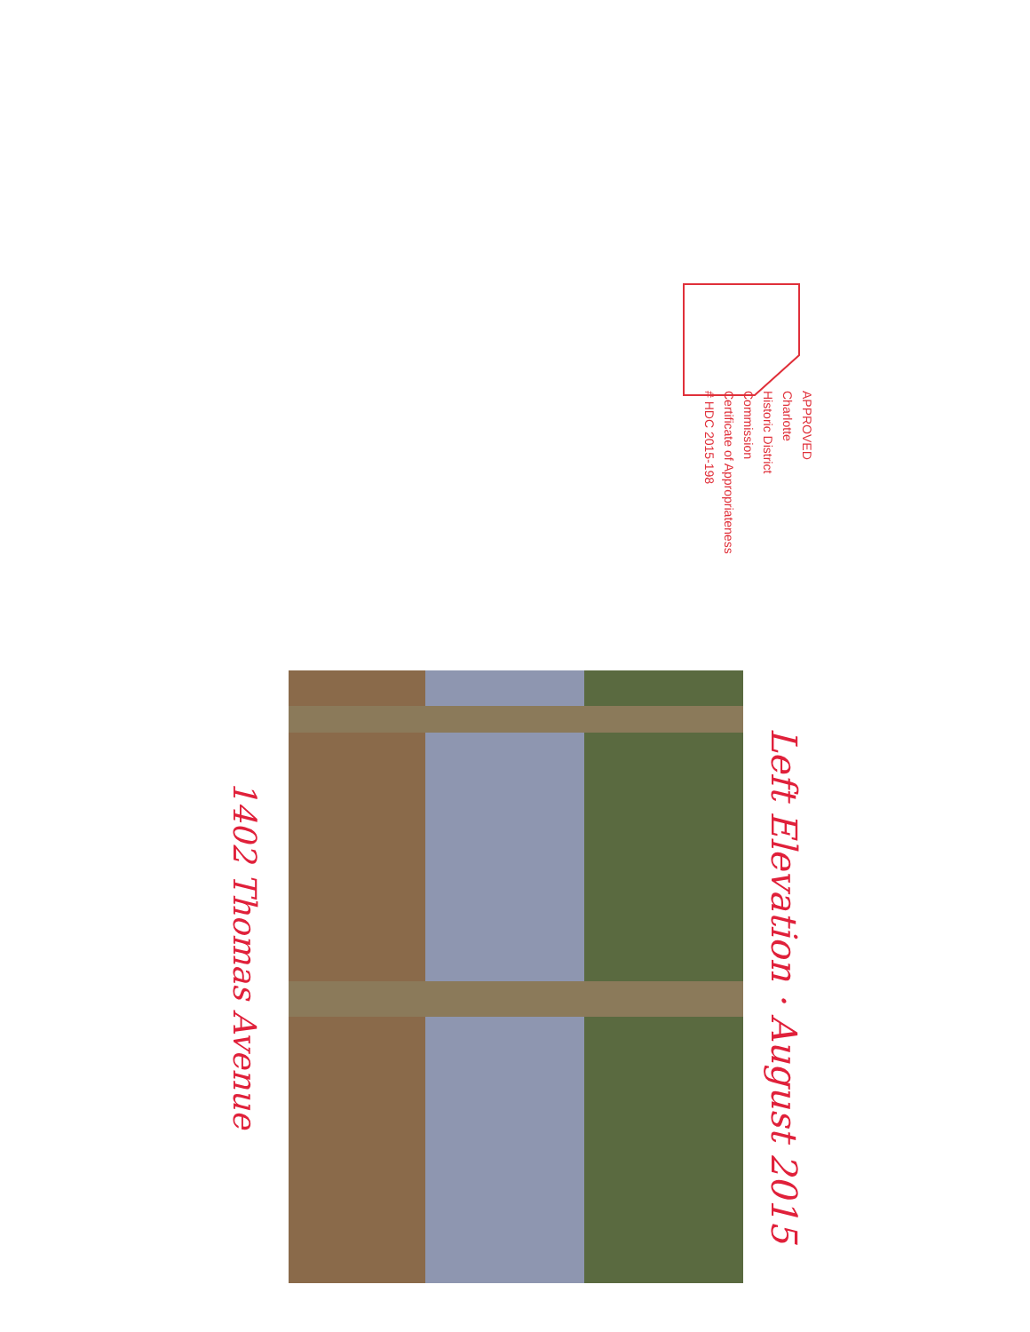APPROVED
Charlotte
Historic District
Commission
Certificate of Appropriateness
# HDC 2015-198
Left Elevation · August 2015
1402 Thomas Avenue